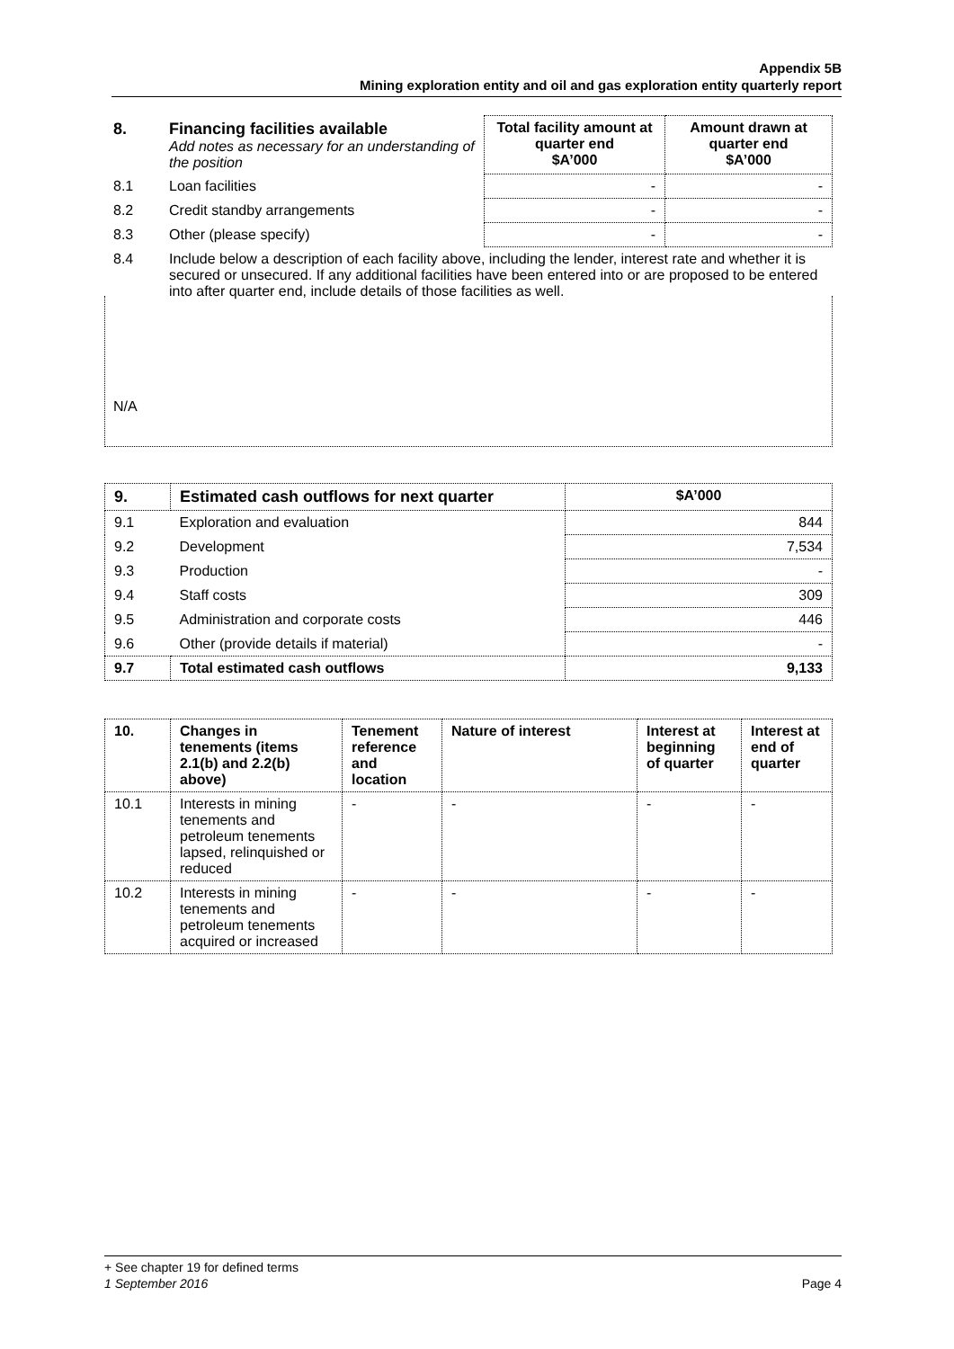Appendix 5B
Mining exploration entity and oil and gas exploration entity quarterly report
| 8. | Financing facilities available Add notes as necessary for an understanding of the position | Total facility amount at quarter end $A’000 | Amount drawn at quarter end $A’000 |
| 8.1 | Loan facilities | - | - |
| 8.2 | Credit standby arrangements | - | - |
| 8.3 | Other (please specify) | - | - |
| 8.4 | Include below a description of each facility above, including the lender, interest rate and whether it is secured or unsecured. If any additional facilities have been entered into or are proposed to be entered into after quarter end, include details of those facilities as well. | | |
N/A
| 9. | Estimated cash outflows for next quarter | $A’000 |
| 9.1 | Exploration and evaluation | 844 |
| 9.2 | Development | 7,534 |
| 9.3 | Production | - |
| 9.4 | Staff costs | 309 |
| 9.5 | Administration and corporate costs | 446 |
| 9.6 | Other (provide details if material) | - |
| 9.7 | Total estimated cash outflows | 9,133 |
| 10. | Changes in tenements (items 2.1(b) and 2.2(b) above) | Tenement reference and location | Nature of interest | Interest at beginning of quarter | Interest at end of quarter |
| --- | --- | --- | --- | --- | --- |
| 10.1 | Interests in mining tenements and petroleum tenements lapsed, relinquished or reduced | - | - | - | - |
| 10.2 | Interests in mining tenements and petroleum tenements acquired or increased | - | - | - | - |
+ See chapter 19 for defined terms
1 September 2016 Page 4